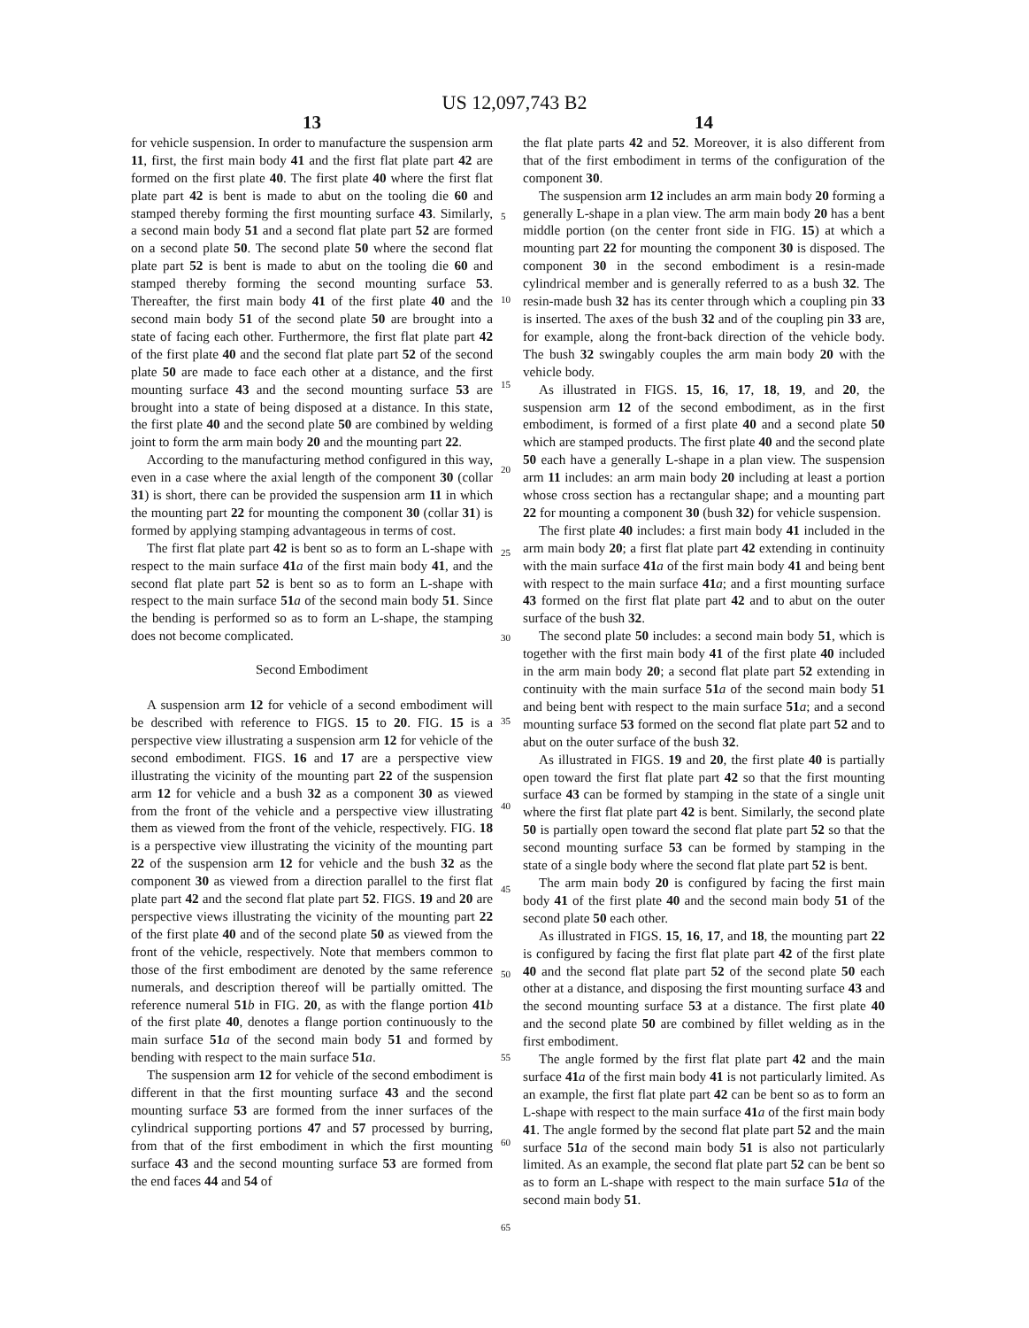US 12,097,743 B2
13
for vehicle suspension. In order to manufacture the suspension arm 11, first, the first main body 41 and the first flat plate part 42 are formed on the first plate 40. The first plate 40 where the first flat plate part 42 is bent is made to abut on the tooling die 60 and stamped thereby forming the first mounting surface 43. Similarly, a second main body 51 and a second flat plate part 52 are formed on a second plate 50. The second plate 50 where the second flat plate part 52 is bent is made to abut on the tooling die 60 and stamped thereby forming the second mounting surface 53. Thereafter, the first main body 41 of the first plate 40 and the second main body 51 of the second plate 50 are brought into a state of facing each other. Furthermore, the first flat plate part 42 of the first plate 40 and the second flat plate part 52 of the second plate 50 are made to face each other at a distance, and the first mounting surface 43 and the second mounting surface 53 are brought into a state of being disposed at a distance. In this state, the first plate 40 and the second plate 50 are combined by welding joint to form the arm main body 20 and the mounting part 22.
According to the manufacturing method configured in this way, even in a case where the axial length of the component 30 (collar 31) is short, there can be provided the suspension arm 11 in which the mounting part 22 for mounting the component 30 (collar 31) is formed by applying stamping advantageous in terms of cost.
The first flat plate part 42 is bent so as to form an L-shape with respect to the main surface 41 a of the first main body 41, and the second flat plate part 52 is bent so as to form an L-shape with respect to the main surface 51 a of the second main body 51. Since the bending is performed so as to form an L-shape, the stamping does not become complicated.
Second Embodiment
A suspension arm 12 for vehicle of a second embodiment will be described with reference to FIGS. 15 to 20. FIG. 15 is a perspective view illustrating a suspension arm 12 for vehicle of the second embodiment. FIGS. 16 and 17 are a perspective view illustrating the vicinity of the mounting part 22 of the suspension arm 12 for vehicle and a bush 32 as a component 30 as viewed from the front of the vehicle and a perspective view illustrating them as viewed from the front of the vehicle, respectively. FIG. 18 is a perspective view illustrating the vicinity of the mounting part 22 of the suspension arm 12 for vehicle and the bush 32 as the component 30 as viewed from a direction parallel to the first flat plate part 42 and the second flat plate part 52. FIGS. 19 and 20 are perspective views illustrating the vicinity of the mounting part 22 of the first plate 40 and of the second plate 50 as viewed from the front of the vehicle, respectively. Note that members common to those of the first embodiment are denoted by the same reference numerals, and description thereof will be partially omitted. The reference numeral 51 b in FIG. 20, as with the flange portion 41 b of the first plate 40, denotes a flange portion continuously to the main surface 51 a of the second main body 51 and formed by bending with respect to the main surface 51 a.
The suspension arm 12 for vehicle of the second embodiment is different in that the first mounting surface 43 and the second mounting surface 53 are formed from the inner surfaces of the cylindrical supporting portions 47 and 57 processed by burring, from that of the first embodiment in which the first mounting surface 43 and the second mounting surface 53 are formed from the end faces 44 and 54 of
14
the flat plate parts 42 and 52. Moreover, it is also different from that of the first embodiment in terms of the configuration of the component 30.
The suspension arm 12 includes an arm main body 20 forming a generally L-shape in a plan view. The arm main body 20 has a bent middle portion (on the center front side in FIG. 15) at which a mounting part 22 for mounting the component 30 is disposed. The component 30 in the second embodiment is a resin-made cylindrical member and is generally referred to as a bush 32. The resin-made bush 32 has its center through which a coupling pin 33 is inserted. The axes of the bush 32 and of the coupling pin 33 are, for example, along the front-back direction of the vehicle body. The bush 32 swingably couples the arm main body 20 with the vehicle body.
As illustrated in FIGS. 15, 16, 17, 18, 19, and 20, the suspension arm 12 of the second embodiment, as in the first embodiment, is formed of a first plate 40 and a second plate 50 which are stamped products. The first plate 40 and the second plate 50 each have a generally L-shape in a plan view. The suspension arm 11 includes: an arm main body 20 including at least a portion whose cross section has a rectangular shape; and a mounting part 22 for mounting a component 30 (bush 32) for vehicle suspension.
The first plate 40 includes: a first main body 41 included in the arm main body 20; a first flat plate part 42 extending in continuity with the main surface 41 a of the first main body 41 and being bent with respect to the main surface 41 a; and a first mounting surface 43 formed on the first flat plate part 42 and to abut on the outer surface of the bush 32.
The second plate 50 includes: a second main body 51, which is together with the first main body 41 of the first plate 40 included in the arm main body 20; a second flat plate part 52 extending in continuity with the main surface 51 a of the second main body 51 and being bent with respect to the main surface 51 a; and a second mounting surface 53 formed on the second flat plate part 52 and to abut on the outer surface of the bush 32.
As illustrated in FIGS. 19 and 20, the first plate 40 is partially open toward the first flat plate part 42 so that the first mounting surface 43 can be formed by stamping in the state of a single unit where the first flat plate part 42 is bent. Similarly, the second plate 50 is partially open toward the second flat plate part 52 so that the second mounting surface 53 can be formed by stamping in the state of a single body where the second flat plate part 52 is bent.
The arm main body 20 is configured by facing the first main body 41 of the first plate 40 and the second main body 51 of the second plate 50 each other.
As illustrated in FIGS. 15, 16, 17, and 18, the mounting part 22 is configured by facing the first flat plate part 42 of the first plate 40 and the second flat plate part 52 of the second plate 50 each other at a distance, and disposing the first mounting surface 43 and the second mounting surface 53 at a distance. The first plate 40 and the second plate 50 are combined by fillet welding as in the first embodiment.
The angle formed by the first flat plate part 42 and the main surface 41 a of the first main body 41 is not particularly limited. As an example, the first flat plate part 42 can be bent so as to form an L-shape with respect to the main surface 41 a of the first main body 41. The angle formed by the second flat plate part 52 and the main surface 51 a of the second main body 51 is also not particularly limited. As an example, the second flat plate part 52 can be bent so as to form an L-shape with respect to the main surface 51 a of the second main body 51.
5
10
15
20
25
30
35
40
45
50
55
60
65